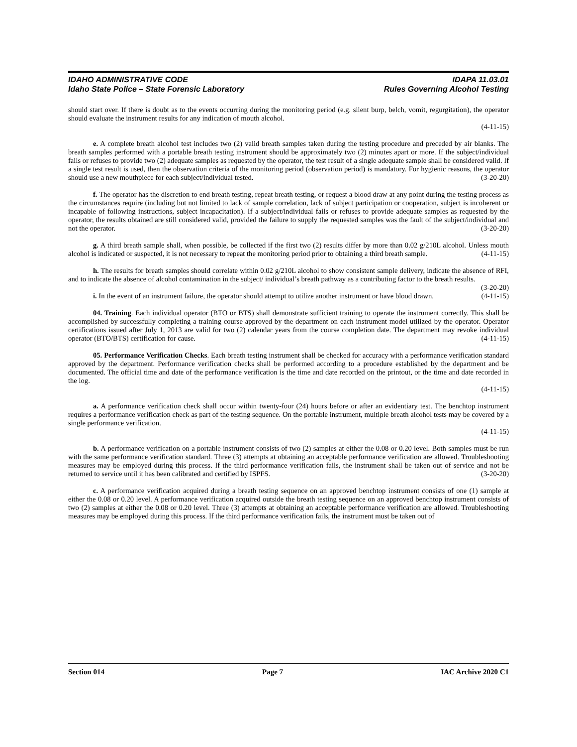IDAHO ADMINISTRATIVE CODE IDAPA 11.03.01
Idaho State Police – State Forensic Laboratory Rules Governing Alcohol Testing
should start over. If there is doubt as to the events occurring during the monitoring period (e.g. silent burp, belch, vomit, regurgitation), the operator should evaluate the instrument results for any indication of mouth alcohol.
(4-11-15)
e. A complete breath alcohol test includes two (2) valid breath samples taken during the testing procedure and preceded by air blanks. The breath samples performed with a portable breath testing instrument should be approximately two (2) minutes apart or more. If the subject/individual fails or refuses to provide two (2) adequate samples as requested by the operator, the test result of a single adequate sample shall be considered valid. If a single test result is used, then the observation criteria of the monitoring period (observation period) is mandatory. For hygienic reasons, the operator should use a new mouthpiece for each subject/individual tested. (3-20-20)
f. The operator has the discretion to end breath testing, repeat breath testing, or request a blood draw at any point during the testing process as the circumstances require (including but not limited to lack of sample correlation, lack of subject participation or cooperation, subject is incoherent or incapable of following instructions, subject incapacitation). If a subject/individual fails or refuses to provide adequate samples as requested by the operator, the results obtained are still considered valid, provided the failure to supply the requested samples was the fault of the subject/individual and not the operator. (3-20-20)
g. A third breath sample shall, when possible, be collected if the first two (2) results differ by more than 0.02 g/210L alcohol. Unless mouth alcohol is indicated or suspected, it is not necessary to repeat the monitoring period prior to obtaining a third breath sample. (4-11-15)
h. The results for breath samples should correlate within 0.02 g/210L alcohol to show consistent sample delivery, indicate the absence of RFI, and to indicate the absence of alcohol contamination in the subject/ individual’s breath pathway as a contributing factor to the breath results. (3-20-20)
i. In the event of an instrument failure, the operator should attempt to utilize another instrument or have blood drawn. (4-11-15)
04. Training. Each individual operator (BTO or BTS) shall demonstrate sufficient training to operate the instrument correctly. This shall be accomplished by successfully completing a training course approved by the department on each instrument model utilized by the operator. Operator certifications issued after July 1, 2013 are valid for two (2) calendar years from the course completion date. The department may revoke individual operator (BTO/BTS) certification for cause. (4-11-15)
05. Performance Verification Checks. Each breath testing instrument shall be checked for accuracy with a performance verification standard approved by the department. Performance verification checks shall be performed according to a procedure established by the department and be documented. The official time and date of the performance verification is the time and date recorded on the printout, or the time and date recorded in the log.
(4-11-15)
a. A performance verification check shall occur within twenty-four (24) hours before or after an evidentiary test. The benchtop instrument requires a performance verification check as part of the testing sequence. On the portable instrument, multiple breath alcohol tests may be covered by a single performance verification.
(4-11-15)
b. A performance verification on a portable instrument consists of two (2) samples at either the 0.08 or 0.20 level. Both samples must be run with the same performance verification standard. Three (3) attempts at obtaining an acceptable performance verification are allowed. Troubleshooting measures may be employed during this process. If the third performance verification fails, the instrument shall be taken out of service and not be returned to service until it has been calibrated and certified by ISPFS. (3-20-20)
c. A performance verification acquired during a breath testing sequence on an approved benchtop instrument consists of one (1) sample at either the 0.08 or 0.20 level. A performance verification acquired outside the breath testing sequence on an approved benchtop instrument consists of two (2) samples at either the 0.08 or 0.20 level. Three (3) attempts at obtaining an acceptable performance verification are allowed. Troubleshooting measures may be employed during this process. If the third performance verification fails, the instrument must be taken out of
Section 014 Page 7 IAC Archive 2020 C1